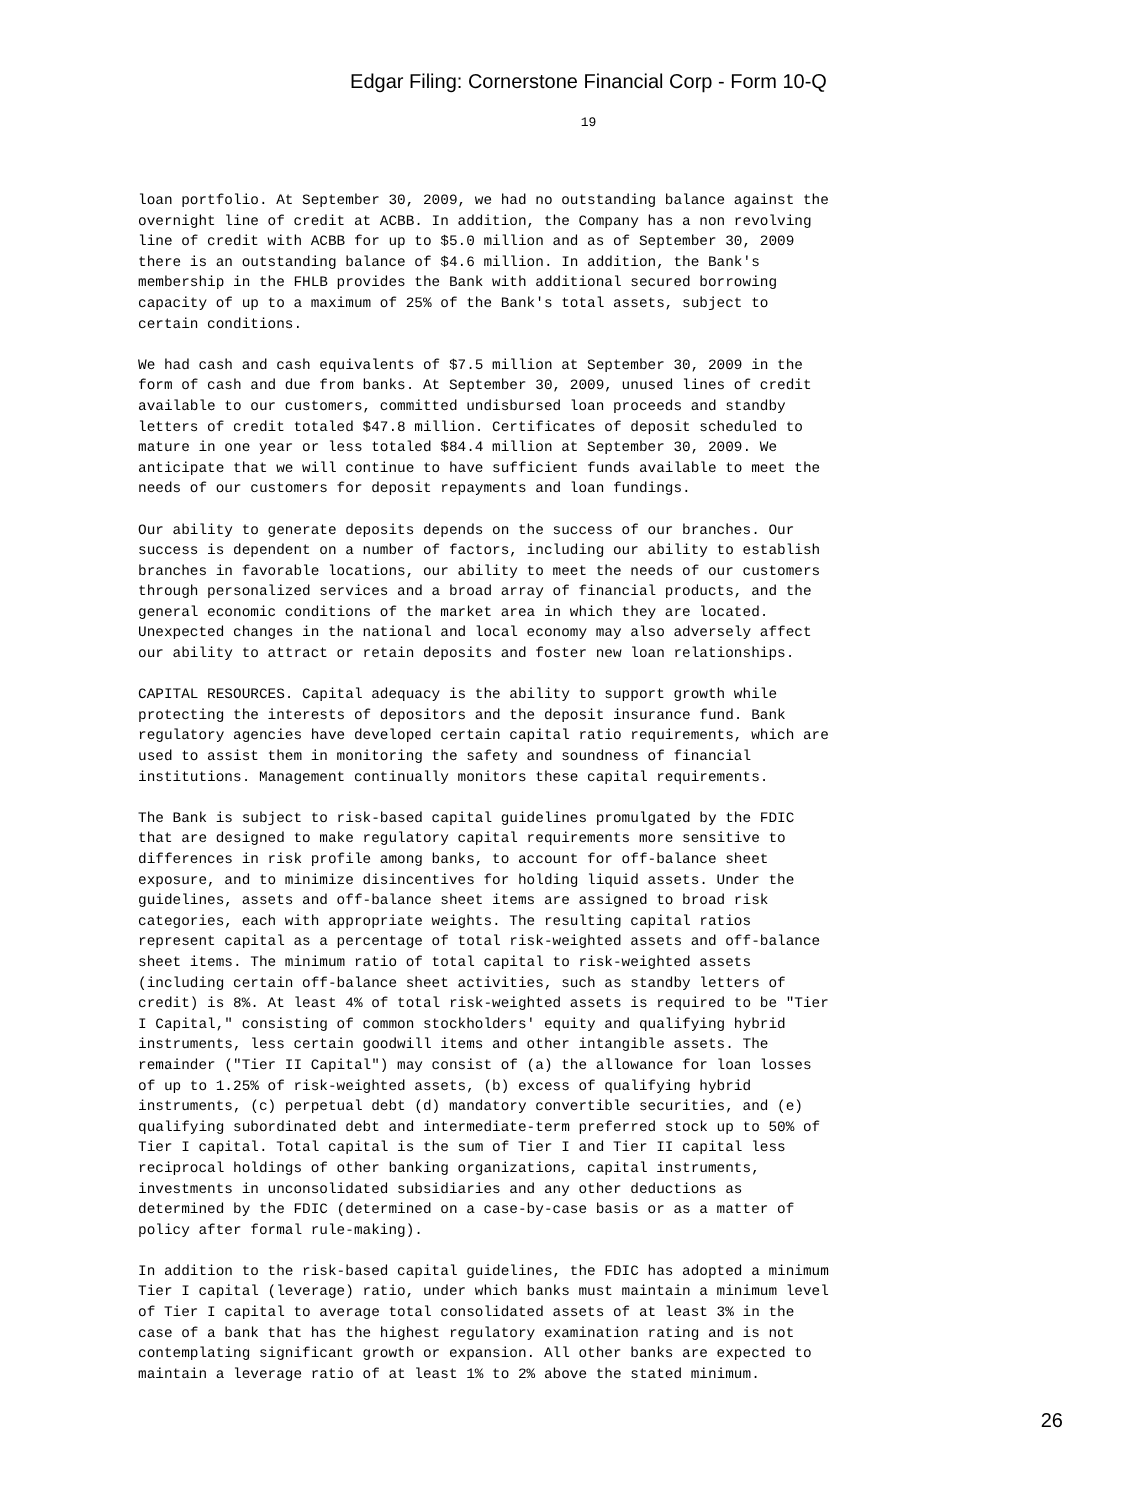Edgar Filing: Cornerstone Financial Corp - Form 10-Q
19
loan portfolio. At September 30, 2009, we had no outstanding balance against the overnight line of credit at ACBB. In addition, the Company has a non revolving line of credit with ACBB for up to $5.0 million and as of September 30, 2009 there is an outstanding balance of $4.6 million. In addition, the Bank's membership in the FHLB provides the Bank with additional secured borrowing capacity of up to a maximum of 25% of the Bank's total assets, subject to certain conditions.
We had cash and cash equivalents of $7.5 million at September 30, 2009 in the form of cash and due from banks. At September 30, 2009, unused lines of credit available to our customers, committed undisbursed loan proceeds and standby letters of credit totaled $47.8 million. Certificates of deposit scheduled to mature in one year or less totaled $84.4 million at September 30, 2009. We anticipate that we will continue to have sufficient funds available to meet the needs of our customers for deposit repayments and loan fundings.
Our ability to generate deposits depends on the success of our branches. Our success is dependent on a number of factors, including our ability to establish branches in favorable locations, our ability to meet the needs of our customers through personalized services and a broad array of financial products, and the general economic conditions of the market area in which they are located. Unexpected changes in the national and local economy may also adversely affect our ability to attract or retain deposits and foster new loan relationships.
CAPITAL RESOURCES. Capital adequacy is the ability to support growth while protecting the interests of depositors and the deposit insurance fund. Bank regulatory agencies have developed certain capital ratio requirements, which are used to assist them in monitoring the safety and soundness of financial institutions. Management continually monitors these capital requirements.
The Bank is subject to risk-based capital guidelines promulgated by the FDIC that are designed to make regulatory capital requirements more sensitive to differences in risk profile among banks, to account for off-balance sheet exposure, and to minimize disincentives for holding liquid assets. Under the guidelines, assets and off-balance sheet items are assigned to broad risk categories, each with appropriate weights. The resulting capital ratios represent capital as a percentage of total risk-weighted assets and off-balance sheet items. The minimum ratio of total capital to risk-weighted assets (including certain off-balance sheet activities, such as standby letters of credit) is 8%. At least 4% of total risk-weighted assets is required to be "Tier I Capital," consisting of common stockholders' equity and qualifying hybrid instruments, less certain goodwill items and other intangible assets. The remainder ("Tier II Capital") may consist of (a) the allowance for loan losses of up to 1.25% of risk-weighted assets, (b) excess of qualifying hybrid instruments, (c) perpetual debt (d) mandatory convertible securities, and (e) qualifying subordinated debt and intermediate-term preferred stock up to 50% of Tier I capital. Total capital is the sum of Tier I and Tier II capital less reciprocal holdings of other banking organizations, capital instruments, investments in unconsolidated subsidiaries and any other deductions as determined by the FDIC (determined on a case-by-case basis or as a matter of policy after formal rule-making).
In addition to the risk-based capital guidelines, the FDIC has adopted a minimum Tier I capital (leverage) ratio, under which banks must maintain a minimum level of Tier I capital to average total consolidated assets of at least 3% in the case of a bank that has the highest regulatory examination rating and is not contemplating significant growth or expansion. All other banks are expected to maintain a leverage ratio of at least 1% to 2% above the stated minimum.
26